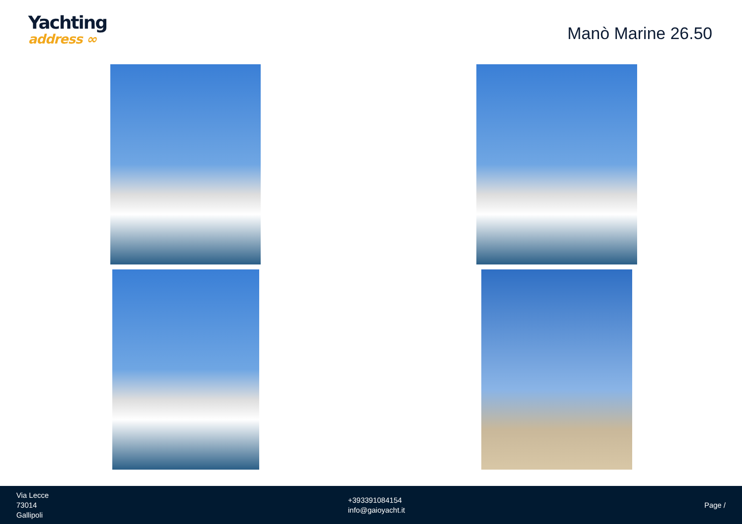Yachting
address ∞
Manò Marine 26.50
Via Lecce
73014
Gallipoli
+393391084154
info@gaioyacht.it
Page /